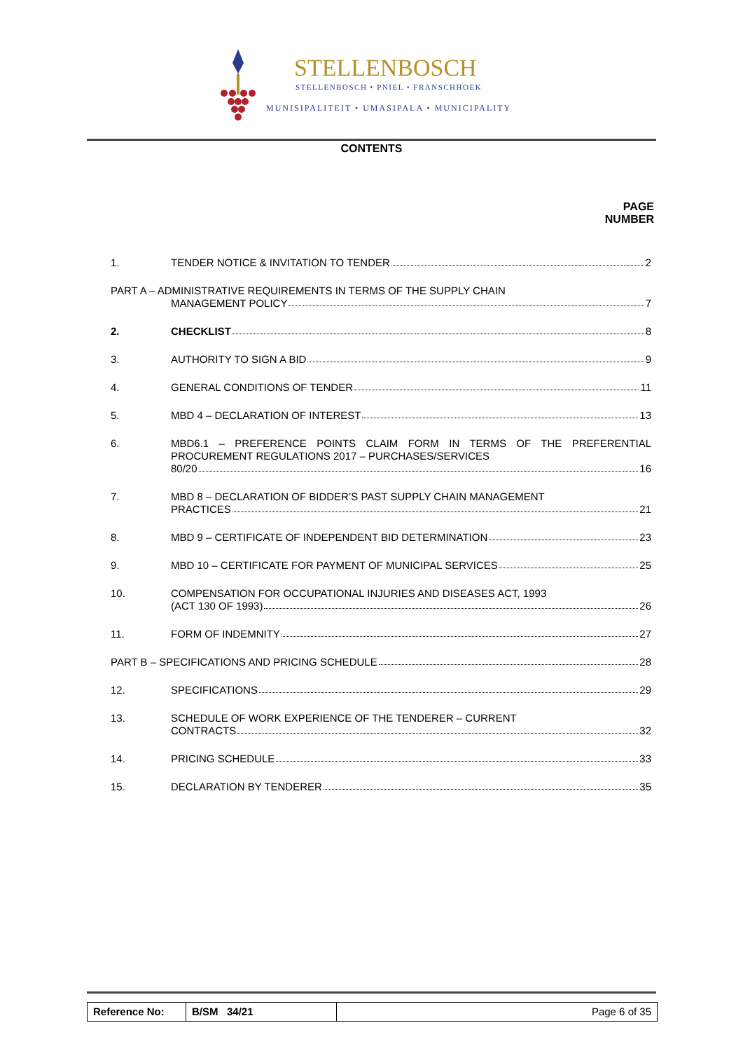STELLENBOSCH
STELLENBOSCH • PNIEL • FRANSCHHOEK
MUNISIPALITEIT • UMASIPALA • MUNICIPALITY
CONTENTS
PAGE
NUMBER
1. TENDER NOTICE & INVITATION TO TENDER 2
PART A – ADMINISTRATIVE REQUIREMENTS IN TERMS OF THE SUPPLY CHAIN
MANAGEMENT POLICY 7
2. CHECKLIST 8
3. AUTHORITY TO SIGN A BID 9
4. GENERAL CONDITIONS OF TENDER 11
5. MBD 4 – DECLARATION OF INTEREST 13
6. MBD6.1 – PREFERENCE POINTS CLAIM FORM IN TERMS OF THE PREFERENTIAL PROCUREMENT REGULATIONS 2017 – PURCHASES/SERVICES
80/20 16
7. MBD 8 – DECLARATION OF BIDDER’S PAST SUPPLY CHAIN MANAGEMENT
PRACTICES 21
8. MBD 9 – CERTIFICATE OF INDEPENDENT BID DETERMINATION 23
9. MBD 10 – CERTIFICATE FOR PAYMENT OF MUNICIPAL SERVICES 25
10. COMPENSATION FOR OCCUPATIONAL INJURIES AND DISEASES ACT, 1993
(ACT 130 OF 1993) 26
11. FORM OF INDEMNITY 27
PART B – SPECIFICATIONS AND PRICING SCHEDULE 28
12. SPECIFICATIONS 29
13. SCHEDULE OF WORK EXPERIENCE OF THE TENDERER – CURRENT
CONTRACTS 32
14. PRICING SCHEDULE 33
15. DECLARATION BY TENDERER 35
Reference No: B/SM 34/21 Page 6 of 35